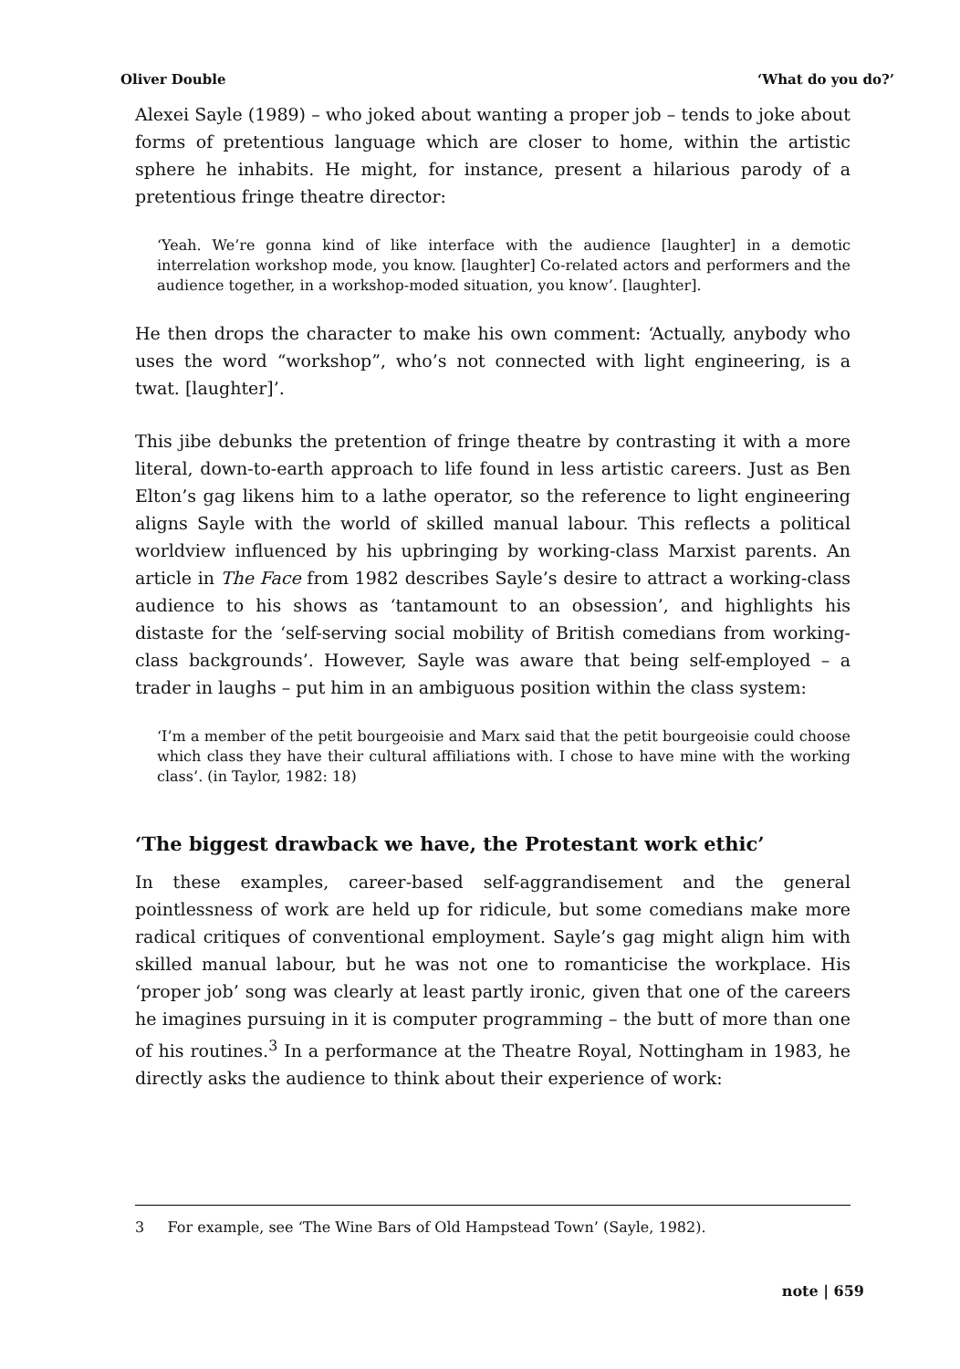Oliver Double ‘What do you do?’
Alexei Sayle (1989) – who joked about wanting a proper job – tends to joke about forms of pretentious language which are closer to home, within the artistic sphere he inhabits. He might, for instance, present a hilarious parody of a pretentious fringe theatre director:
‘Yeah. We’re gonna kind of like interface with the audience [laughter] in a demotic interrelation workshop mode, you know. [laughter] Co-related actors and performers and the audience together, in a workshop-moded situation, you know’. [laughter].
He then drops the character to make his own comment: ‘Actually, anybody who uses the word “workshop”, who’s not connected with light engineering, is a twat. [laughter]’.
This jibe debunks the pretention of fringe theatre by contrasting it with a more literal, down-to-earth approach to life found in less artistic careers. Just as Ben Elton’s gag likens him to a lathe operator, so the reference to light engineering aligns Sayle with the world of skilled manual labour. This reflects a political worldview influenced by his upbringing by working-class Marxist parents. An article in The Face from 1982 describes Sayle’s desire to attract a working-class audience to his shows as ‘tantamount to an obsession’, and highlights his distaste for the ‘self-serving social mobility of British comedians from working-class backgrounds’. However, Sayle was aware that being self-employed – a trader in laughs – put him in an ambiguous position within the class system:
‘I’m a member of the petit bourgeoisie and Marx said that the petit bourgeoisie could choose which class they have their cultural affiliations with. I chose to have mine with the working class’. (in Taylor, 1982: 18)
‘The biggest drawback we have, the Protestant work ethic’
In these examples, career-based self-aggrandisement and the general pointlessness of work are held up for ridicule, but some comedians make more radical critiques of conventional employment. Sayle’s gag might align him with skilled manual labour, but he was not one to romanticise the workplace. His ‘proper job’ song was clearly at least partly ironic, given that one of the careers he imagines pursuing in it is computer programming – the butt of more than one of his routines.<sup>3</sup> In a performance at the Theatre Royal, Nottingham in 1983, he directly asks the audience to think about their experience of work:
3 For example, see ‘The Wine Bars of Old Hampstead Town’ (Sayle, 1982).
note | 659